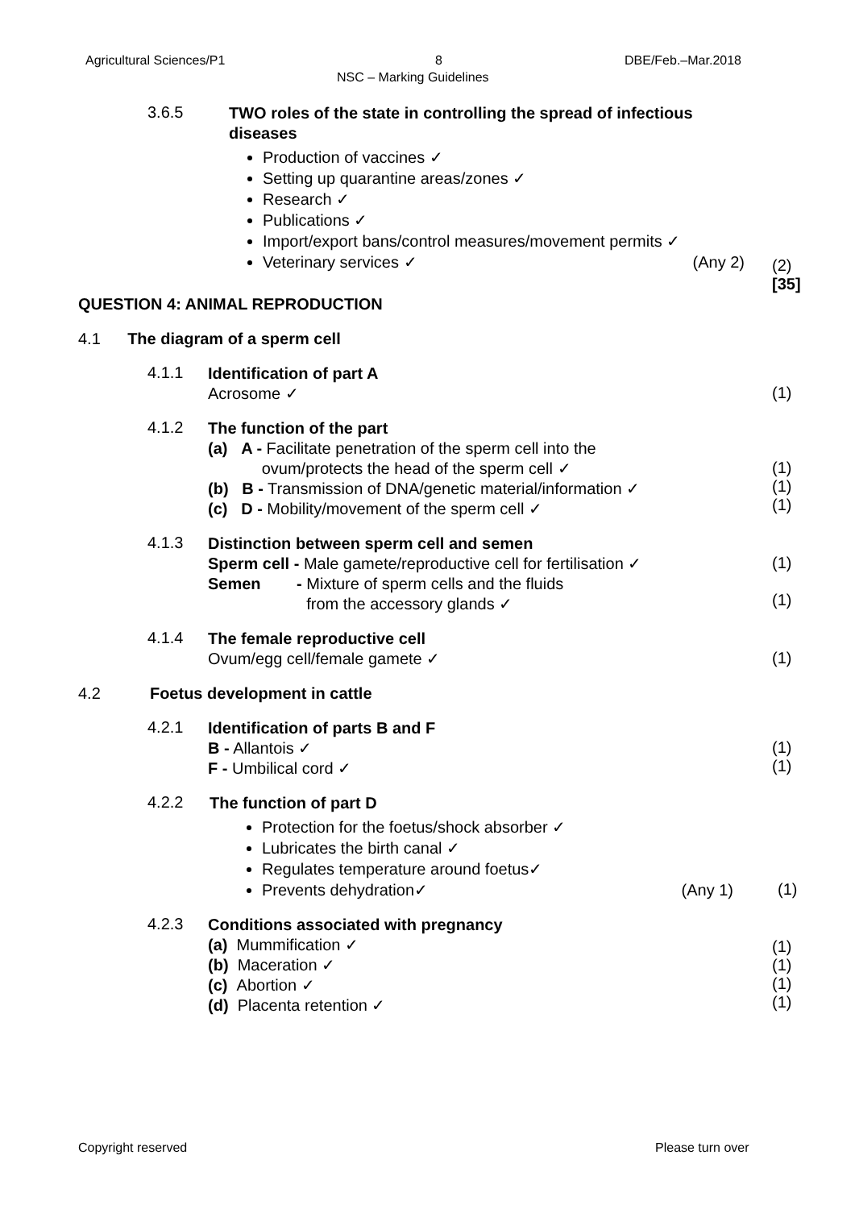Agricultural Sciences/P1 8 DBE/Feb.–Mar.2018
NSC – Marking Guidelines
3.6.5
TWO roles of the state in controlling the spread of infectious diseases
Production of vaccines ✓
Setting up quarantine areas/zones ✓
Research ✓
Publications ✓
Import/export bans/control measures/movement permits ✓
Veterinary services ✓ (Any 2)
(2)
[35]
QUESTION 4: ANIMAL REPRODUCTION
4.1 The diagram of a sperm cell
4.1.1
Identification of part A
Acrosome ✓
(1)
4.1.2
The function of the part
(a) A - Facilitate penetration of the sperm cell into the
ovum/protects the head of the sperm cell ✓
(b) B - Transmission of DNA/genetic material/information ✓
(c) D - Mobility/movement of the sperm cell ✓
(1)
(1)
(1)
4.1.3
Distinction between sperm cell and semen
Sperm cell - Male gamete/reproductive cell for fertilisation ✓
Semen - Mixture of sperm cells and the fluids
from the accessory glands ✓
(1)
(1)
4.1.4
The female reproductive cell
Ovum/egg cell/female gamete ✓
(1)
4.2 Foetus development in cattle
4.2.1
Identification of parts B and F
B - Allantois ✓
F - Umbilical cord ✓
(1)
(1)
4.2.2
The function of part D
Protection for the foetus/shock absorber ✓
Lubricates the birth canal ✓
Regulates temperature around foetus✓
Prevents dehydration✓ (Any 1)
(1)
4.2.3
Conditions associated with pregnancy
(a) Mummification ✓
(b) Maceration ✓
(c) Abortion ✓
(d) Placenta retention ✓
(1)
(1)
(1)
(1)
Copyright reserved Please turn over